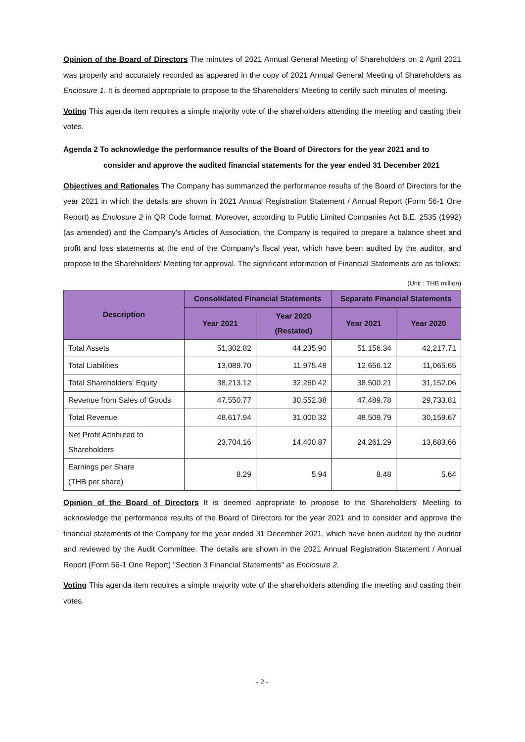Opinion of the Board of Directors The minutes of 2021 Annual General Meeting of Shareholders on 2 April 2021 was properly and accurately recorded as appeared in the copy of 2021 Annual General Meeting of Shareholders as Enclosure 1. It is deemed appropriate to propose to the Shareholders' Meeting to certify such minutes of meeting.
Voting This agenda item requires a simple majority vote of the shareholders attending the meeting and casting their votes.
Agenda 2 To acknowledge the performance results of the Board of Directors for the year 2021 and to
consider and approve the audited financial statements for the year ended 31 December 2021
Objectives and Rationales The Company has summarized the performance results of the Board of Directors for the year 2021 in which the details are shown in 2021 Annual Registration Statement / Annual Report (Form 56-1 One Report) as Enclosure 2 in QR Code format. Moreover, according to Public Limited Companies Act B.E. 2535 (1992) (as amended) and the Company's Articles of Association, the Company is required to prepare a balance sheet and profit and loss statements at the end of the Company's fiscal year, which have been audited by the auditor, and propose to the Shareholders' Meeting for approval. The significant information of Financial Statements are as follows:
(Unit : THB million)
| Description | Consolidated Financial Statements | | Separate Financial Statements | |
| --- | --- | --- | --- | --- |
| | Year 2021 | Year 2020 (Restated) | Year 2021 | Year 2020 |
| Total Assets | 51,302.82 | 44,235.90 | 51,156.34 | 42,217.71 |
| Total Liabilities | 13,089.70 | 11,975.48 | 12,656.12 | 11,065.65 |
| Total Shareholders' Equity | 38,213.12 | 32,260.42 | 38,500.21 | 31,152.06 |
| Revenue from Sales of Goods | 47,550.77 | 30,552.38 | 47,489.78 | 29,733.81 |
| Total Revenue | 48,617.94 | 31,000.32 | 48,509.79 | 30,159.67 |
| Net Profit Attributed to Shareholders | 23,704.16 | 14,400.87 | 24,261.29 | 13,683.66 |
| Earnings per Share (THB per share) | 8.29 | 5.94 | 8.48 | 5.64 |
Opinion of the Board of Directors It is deemed appropriate to propose to the Shareholders' Meeting to acknowledge the performance results of the Board of Directors for the year 2021 and to consider and approve the financial statements of the Company for the year ended 31 December 2021, which have been audited by the auditor and reviewed by the Audit Committee. The details are shown in the 2021 Annual Registration Statement / Annual Report (Form 56-1 One Report) "Section 3 Financial Statements" as Enclosure 2.
Voting This agenda item requires a simple majority vote of the shareholders attending the meeting and casting their votes.
- 2 -